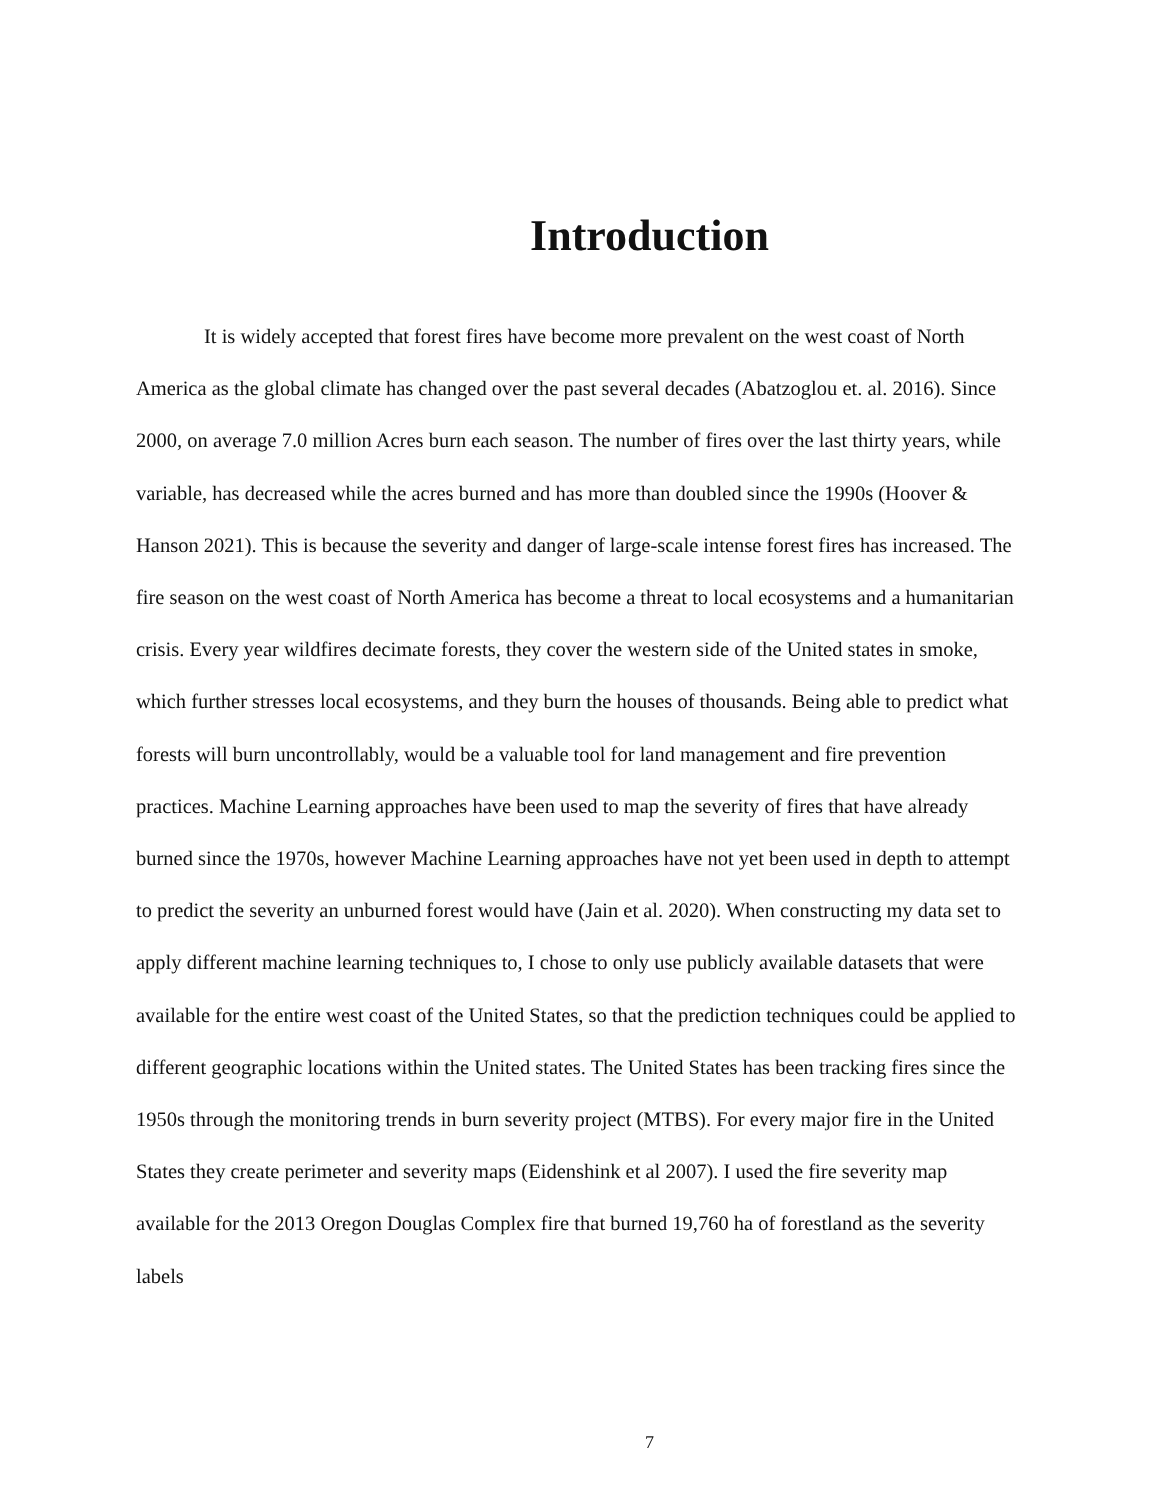Introduction
It is widely accepted that forest fires have become more prevalent on the west coast of North America as the global climate has changed over the past several decades (Abatzoglou et. al. 2016). Since 2000, on average 7.0 million Acres burn each season. The number of fires over the last thirty years, while variable, has decreased while the acres burned and has more than doubled since the 1990s (Hoover & Hanson 2021). This is because the severity and danger of large-scale intense forest fires has increased. The fire season on the west coast of North America has become a threat to local ecosystems and a humanitarian crisis. Every year wildfires decimate forests, they cover the western side of the United states in smoke, which further stresses local ecosystems, and they burn the houses of thousands. Being able to predict what forests will burn uncontrollably, would be a valuable tool for land management and fire prevention practices. Machine Learning approaches have been used to map the severity of fires that have already burned since the 1970s, however Machine Learning approaches have not yet been used in depth to attempt to predict the severity an unburned forest would have (Jain et al. 2020). When constructing my data set to apply different machine learning techniques to, I chose to only use publicly available datasets that were available for the entire west coast of the United States, so that the prediction techniques could be applied to different geographic locations within the United states. The United States has been tracking fires since the 1950s through the monitoring trends in burn severity project (MTBS). For every major fire in the United States they create perimeter and severity maps (Eidenshink et al 2007). I used the fire severity map available for the 2013 Oregon Douglas Complex fire that burned 19,760 ha of forestland as the severity labels
7